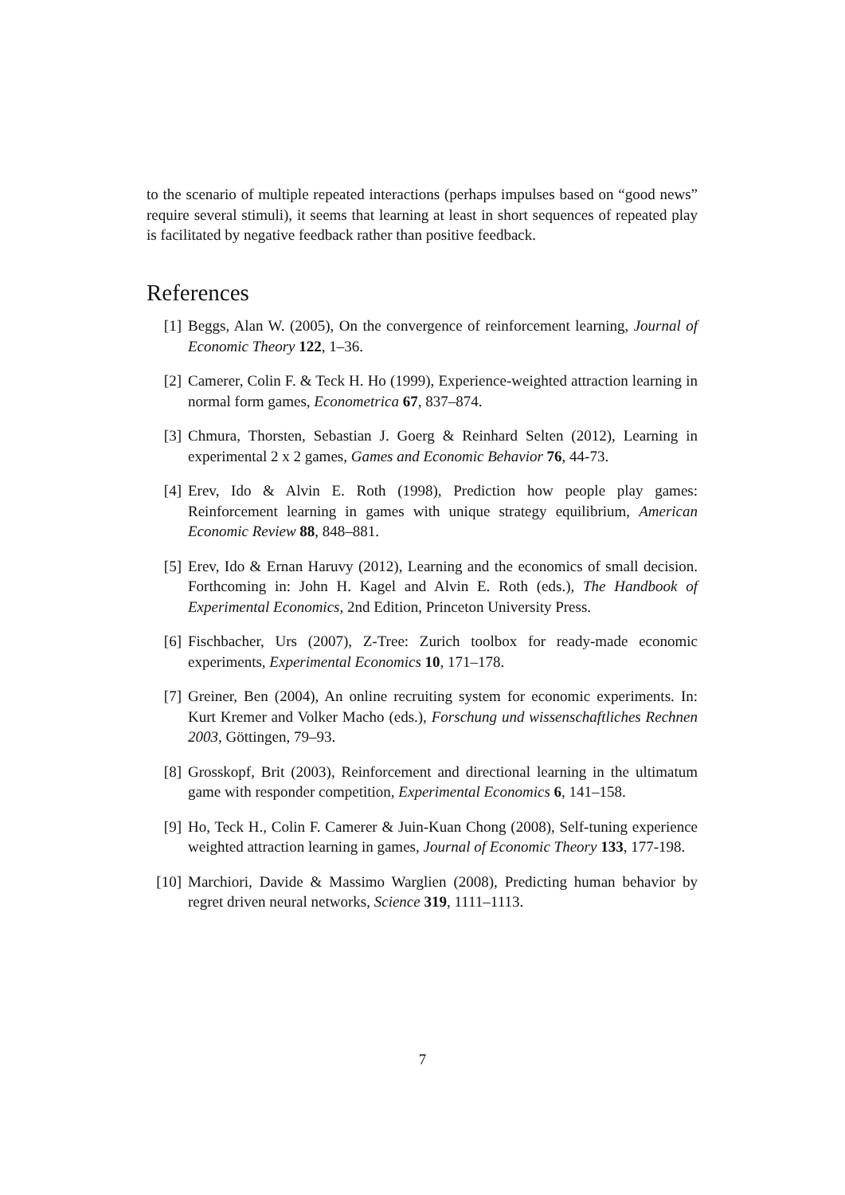to the scenario of multiple repeated interactions (perhaps impulses based on “good news” require several stimuli), it seems that learning at least in short sequences of repeated play is facilitated by negative feedback rather than positive feedback.
References
[1] Beggs, Alan W. (2005), On the convergence of reinforcement learning, Journal of Economic Theory 122, 1–36.
[2] Camerer, Colin F. & Teck H. Ho (1999), Experience-weighted attraction learning in normal form games, Econometrica 67, 837–874.
[3] Chmura, Thorsten, Sebastian J. Goerg & Reinhard Selten (2012), Learning in experimental 2 x 2 games, Games and Economic Behavior 76, 44-73.
[4] Erev, Ido & Alvin E. Roth (1998), Prediction how people play games: Reinforcement learning in games with unique strategy equilibrium, American Economic Review 88, 848–881.
[5] Erev, Ido & Ernan Haruvy (2012), Learning and the economics of small decision. Forthcoming in: John H. Kagel and Alvin E. Roth (eds.), The Handbook of Experimental Economics, 2nd Edition, Princeton University Press.
[6] Fischbacher, Urs (2007), Z-Tree: Zurich toolbox for ready-made economic experiments, Experimental Economics 10, 171–178.
[7] Greiner, Ben (2004), An online recruiting system for economic experiments. In: Kurt Kremer and Volker Macho (eds.), Forschung und wissenschaftliches Rechnen 2003, Göttingen, 79–93.
[8] Grosskopf, Brit (2003), Reinforcement and directional learning in the ultimatum game with responder competition, Experimental Economics 6, 141–158.
[9] Ho, Teck H., Colin F. Camerer & Juin-Kuan Chong (2008), Self-tuning experience weighted attraction learning in games, Journal of Economic Theory 133, 177-198.
[10]
Marchiori, Davide & Massimo Warglien (2008), Predicting human behavior by regret driven neural networks, Science 319, 1111–1113.
7